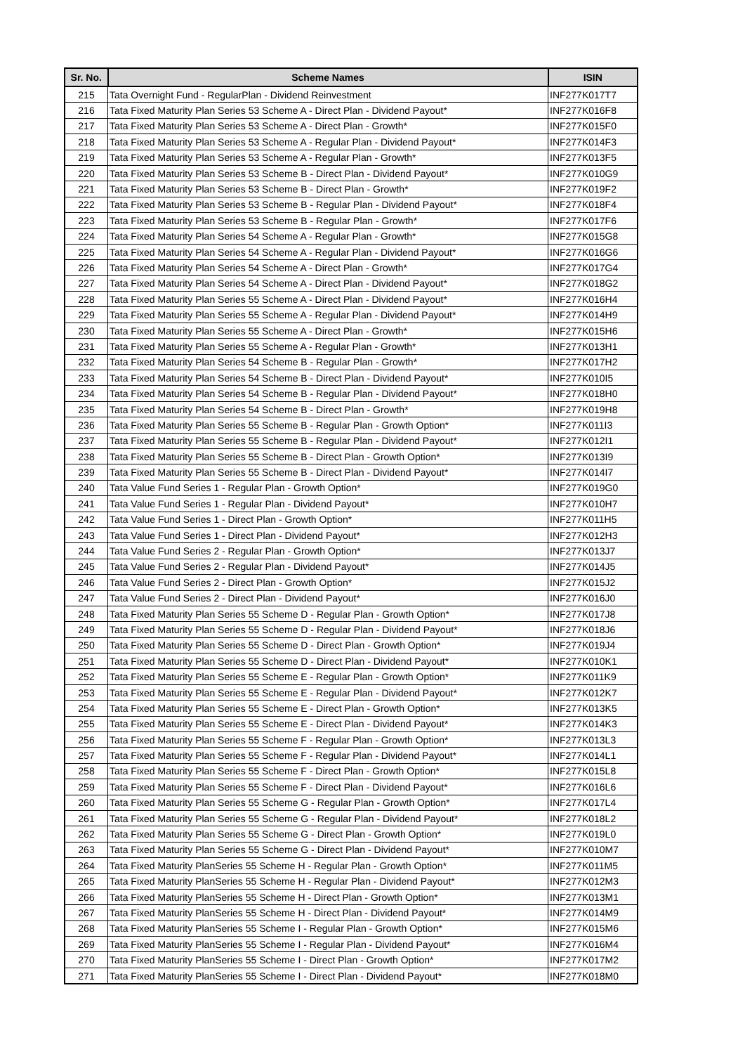| Sr. No. | Scheme Names | ISIN |
| --- | --- | --- |
| 215 | Tata Overnight Fund - RegularPlan - Dividend Reinvestment | INF277K017T7 |
| 216 | Tata Fixed Maturity Plan Series 53 Scheme A - Direct Plan - Dividend Payout* | INF277K016F8 |
| 217 | Tata Fixed Maturity Plan Series 53 Scheme A - Direct Plan - Growth* | INF277K015F0 |
| 218 | Tata Fixed Maturity Plan Series 53 Scheme A - Regular Plan - Dividend Payout* | INF277K014F3 |
| 219 | Tata Fixed Maturity Plan Series 53 Scheme A - Regular Plan - Growth* | INF277K013F5 |
| 220 | Tata Fixed Maturity Plan Series 53 Scheme B - Direct Plan - Dividend Payout* | INF277K010G9 |
| 221 | Tata Fixed Maturity Plan Series 53 Scheme B - Direct Plan - Growth* | INF277K019F2 |
| 222 | Tata Fixed Maturity Plan Series 53 Scheme B - Regular Plan - Dividend Payout* | INF277K018F4 |
| 223 | Tata Fixed Maturity Plan Series 53 Scheme B - Regular Plan - Growth* | INF277K017F6 |
| 224 | Tata Fixed Maturity Plan Series 54 Scheme A - Regular Plan - Growth* | INF277K015G8 |
| 225 | Tata Fixed Maturity Plan Series 54 Scheme A - Regular Plan - Dividend Payout* | INF277K016G6 |
| 226 | Tata Fixed Maturity Plan Series 54 Scheme A - Direct Plan - Growth* | INF277K017G4 |
| 227 | Tata Fixed Maturity Plan Series 54 Scheme A - Direct Plan - Dividend Payout* | INF277K018G2 |
| 228 | Tata Fixed Maturity Plan Series 55 Scheme A - Direct Plan - Dividend Payout* | INF277K016H4 |
| 229 | Tata Fixed Maturity Plan Series 55 Scheme A - Regular Plan - Dividend Payout* | INF277K014H9 |
| 230 | Tata Fixed Maturity Plan Series 55 Scheme A - Direct Plan - Growth* | INF277K015H6 |
| 231 | Tata Fixed Maturity Plan Series 55 Scheme A - Regular Plan - Growth* | INF277K013H1 |
| 232 | Tata Fixed Maturity Plan Series 54 Scheme B - Regular Plan - Growth* | INF277K017H2 |
| 233 | Tata Fixed Maturity Plan Series 54 Scheme B - Direct Plan - Dividend Payout* | INF277K010I5 |
| 234 | Tata Fixed Maturity Plan Series 54 Scheme B - Regular Plan - Dividend Payout* | INF277K018H0 |
| 235 | Tata Fixed Maturity Plan Series 54 Scheme B - Direct Plan - Growth* | INF277K019H8 |
| 236 | Tata Fixed Maturity Plan Series 55 Scheme B - Regular Plan - Growth Option* | INF277K011I3 |
| 237 | Tata Fixed Maturity Plan Series 55 Scheme B - Regular Plan - Dividend Payout* | INF277K012I1 |
| 238 | Tata Fixed Maturity Plan Series 55 Scheme B - Direct Plan - Growth Option* | INF277K013I9 |
| 239 | Tata Fixed Maturity Plan Series 55 Scheme B - Direct Plan - Dividend Payout* | INF277K014I7 |
| 240 | Tata Value Fund Series 1 - Regular Plan - Growth Option* | INF277K019G0 |
| 241 | Tata Value Fund Series 1 - Regular Plan - Dividend Payout* | INF277K010H7 |
| 242 | Tata Value Fund Series 1 - Direct Plan - Growth Option* | INF277K011H5 |
| 243 | Tata Value Fund Series 1 - Direct Plan - Dividend Payout* | INF277K012H3 |
| 244 | Tata Value Fund Series 2 - Regular Plan - Growth Option* | INF277K013J7 |
| 245 | Tata Value Fund Series 2 - Regular Plan - Dividend Payout* | INF277K014J5 |
| 246 | Tata Value Fund Series 2 - Direct Plan - Growth Option* | INF277K015J2 |
| 247 | Tata Value Fund Series 2 - Direct Plan - Dividend Payout* | INF277K016J0 |
| 248 | Tata Fixed Maturity Plan Series 55 Scheme D - Regular Plan - Growth Option* | INF277K017J8 |
| 249 | Tata Fixed Maturity Plan Series 55 Scheme D - Regular Plan - Dividend Payout* | INF277K018J6 |
| 250 | Tata Fixed Maturity Plan Series 55 Scheme D - Direct Plan - Growth Option* | INF277K019J4 |
| 251 | Tata Fixed Maturity Plan Series 55 Scheme D - Direct Plan - Dividend Payout* | INF277K010K1 |
| 252 | Tata Fixed Maturity Plan Series 55 Scheme E - Regular Plan - Growth Option* | INF277K011K9 |
| 253 | Tata Fixed Maturity Plan Series 55 Scheme E - Regular Plan - Dividend Payout* | INF277K012K7 |
| 254 | Tata Fixed Maturity Plan Series 55 Scheme E - Direct Plan - Growth Option* | INF277K013K5 |
| 255 | Tata Fixed Maturity Plan Series 55 Scheme E - Direct Plan - Dividend Payout* | INF277K014K3 |
| 256 | Tata Fixed Maturity Plan Series 55 Scheme F - Regular Plan - Growth Option* | INF277K013L3 |
| 257 | Tata Fixed Maturity Plan Series 55 Scheme F - Regular Plan - Dividend Payout* | INF277K014L1 |
| 258 | Tata Fixed Maturity Plan Series 55 Scheme F - Direct Plan - Growth Option* | INF277K015L8 |
| 259 | Tata Fixed Maturity Plan Series 55 Scheme F - Direct Plan - Dividend Payout* | INF277K016L6 |
| 260 | Tata Fixed Maturity Plan Series 55 Scheme G - Regular Plan - Growth Option* | INF277K017L4 |
| 261 | Tata Fixed Maturity Plan Series 55 Scheme G - Regular Plan - Dividend Payout* | INF277K018L2 |
| 262 | Tata Fixed Maturity Plan Series 55 Scheme G - Direct Plan - Growth Option* | INF277K019L0 |
| 263 | Tata Fixed Maturity Plan Series 55 Scheme G - Direct Plan - Dividend Payout* | INF277K010M7 |
| 264 | Tata Fixed Maturity PlanSeries 55 Scheme H - Regular Plan - Growth Option* | INF277K011M5 |
| 265 | Tata Fixed Maturity PlanSeries 55 Scheme H - Regular Plan - Dividend Payout* | INF277K012M3 |
| 266 | Tata Fixed Maturity PlanSeries 55 Scheme H - Direct Plan - Growth Option* | INF277K013M1 |
| 267 | Tata Fixed Maturity PlanSeries 55 Scheme H - Direct Plan - Dividend Payout* | INF277K014M9 |
| 268 | Tata Fixed Maturity PlanSeries 55 Scheme I - Regular Plan - Growth Option* | INF277K015M6 |
| 269 | Tata Fixed Maturity PlanSeries 55 Scheme I - Regular Plan - Dividend Payout* | INF277K016M4 |
| 270 | Tata Fixed Maturity PlanSeries 55 Scheme I - Direct Plan - Growth Option* | INF277K017M2 |
| 271 | Tata Fixed Maturity PlanSeries 55 Scheme I - Direct Plan - Dividend Payout* | INF277K018M0 |